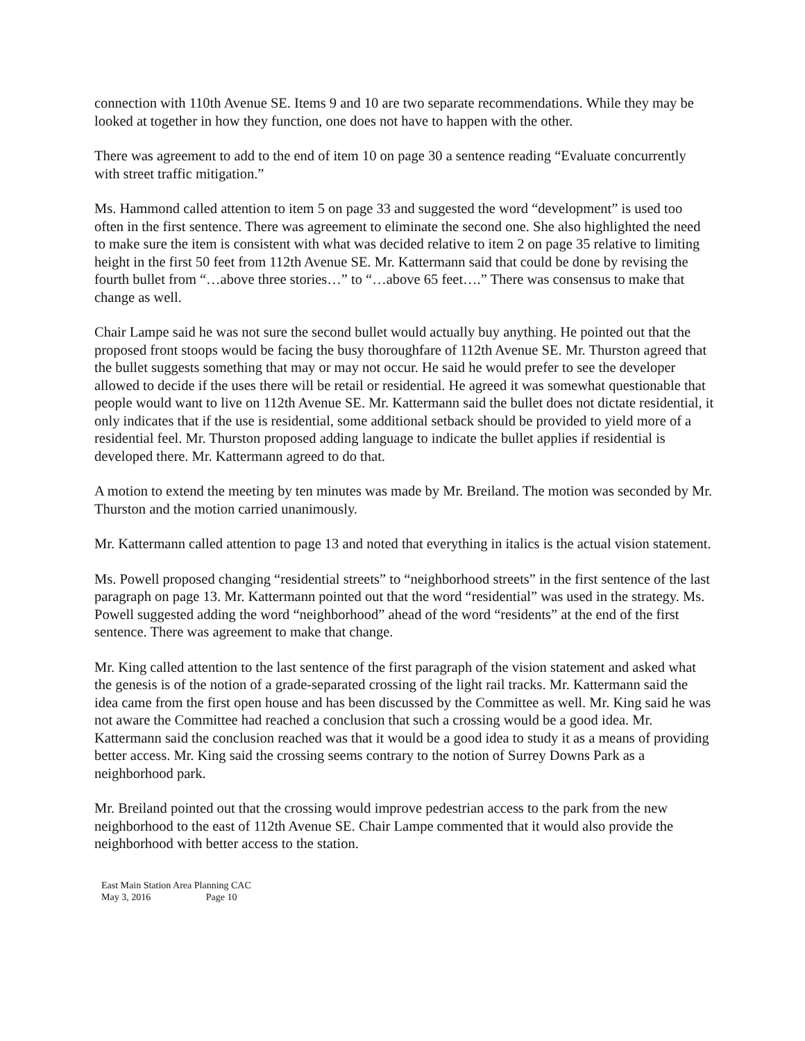connection with 110th Avenue SE. Items 9 and 10 are two separate recommendations. While they may be looked at together in how they function, one does not have to happen with the other.
There was agreement to add to the end of item 10 on page 30 a sentence reading “Evaluate concurrently with street traffic mitigation.”
Ms. Hammond called attention to item 5 on page 33 and suggested the word “development” is used too often in the first sentence. There was agreement to eliminate the second one. She also highlighted the need to make sure the item is consistent with what was decided relative to item 2 on page 35 relative to limiting height in the first 50 feet from 112th Avenue SE. Mr. Kattermann said that could be done by revising the fourth bullet from “…above three stories…” to “…above 65 feet….” There was consensus to make that change as well.
Chair Lampe said he was not sure the second bullet would actually buy anything. He pointed out that the proposed front stoops would be facing the busy thoroughfare of 112th Avenue SE. Mr. Thurston agreed that the bullet suggests something that may or may not occur. He said he would prefer to see the developer allowed to decide if the uses there will be retail or residential. He agreed it was somewhat questionable that people would want to live on 112th Avenue SE. Mr. Kattermann said the bullet does not dictate residential, it only indicates that if the use is residential, some additional setback should be provided to yield more of a residential feel. Mr. Thurston proposed adding language to indicate the bullet applies if residential is developed there. Mr. Kattermann agreed to do that.
A motion to extend the meeting by ten minutes was made by Mr. Breiland. The motion was seconded by Mr. Thurston and the motion carried unanimously.
Mr. Kattermann called attention to page 13 and noted that everything in italics is the actual vision statement.
Ms. Powell proposed changing “residential streets” to “neighborhood streets” in the first sentence of the last paragraph on page 13. Mr. Kattermann pointed out that the word “residential” was used in the strategy. Ms. Powell suggested adding the word “neighborhood” ahead of the word “residents” at the end of the first sentence. There was agreement to make that change.
Mr. King called attention to the last sentence of the first paragraph of the vision statement and asked what the genesis is of the notion of a grade-separated crossing of the light rail tracks. Mr. Kattermann said the idea came from the first open house and has been discussed by the Committee as well. Mr. King said he was not aware the Committee had reached a conclusion that such a crossing would be a good idea. Mr. Kattermann said the conclusion reached was that it would be a good idea to study it as a means of providing better access. Mr. King said the crossing seems contrary to the notion of Surrey Downs Park as a neighborhood park.
Mr. Breiland pointed out that the crossing would improve pedestrian access to the park from the new neighborhood to the east of 112th Avenue SE. Chair Lampe commented that it would also provide the neighborhood with better access to the station.
East Main Station Area Planning CAC
May 3, 2016 Page 10